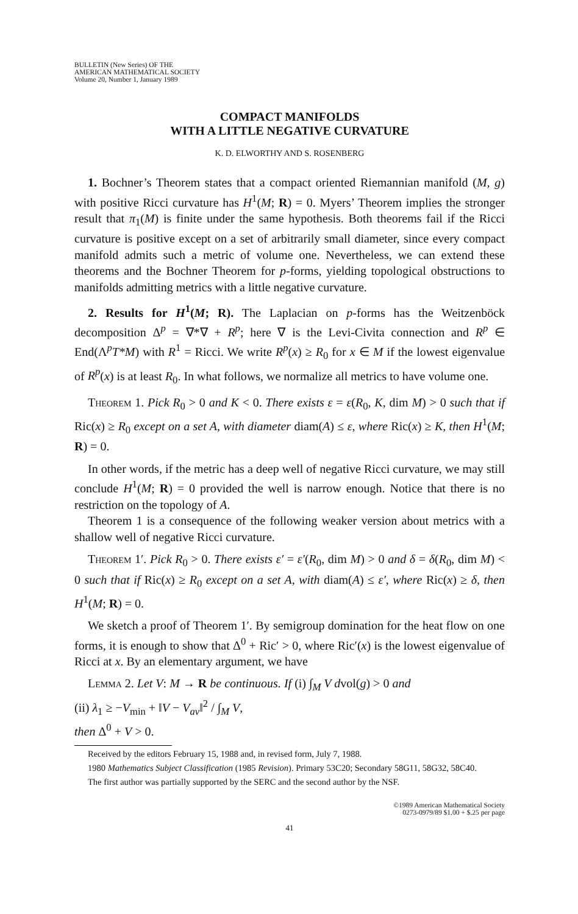BULLETIN (New Series) OF THE
AMERICAN MATHEMATICAL SOCIETY
Volume 20, Number 1, January 1989
COMPACT MANIFOLDS
WITH A LITTLE NEGATIVE CURVATURE
K. D. ELWORTHY AND S. ROSENBERG
1. Bochner’s Theorem states that a compact oriented Riemannian manifold (M, g) with positive Ricci curvature has H<sup>1</sup>(M; R) = 0. Myers’ Theorem implies the stronger result that π<sub>1</sub>(M) is finite under the same hypothesis. Both theorems fail if the Ricci curvature is positive except on a set of arbitrarily small diameter, since every compact manifold admits such a metric of volume one. Nevertheless, we can extend these theorems and the Bochner Theorem for p-forms, yielding topological obstructions to manifolds admitting metrics with a little negative curvature.
2. Results for H<sup>1</sup>(M; R). The Laplacian on p-forms has the Weitzenböck decomposition Δ<sup>p</sup> = ∇*∇ + R<sup>p</sup>; here ∇ is the Levi-Civita connection and R<sup>p</sup> ∈ End(Λ<sup>p</sup>T*M) with R<sup>1</sup> = Ricci. We write R<sup>p</sup>(x) ≥ R<sub>0</sub> for x ∈ M if the lowest eigenvalue of R<sup>p</sup>(x) is at least R<sub>0</sub>. In what follows, we normalize all metrics to have volume one.
Theorem 1. Pick R<sub>0</sub> > 0 and K < 0. There exists ε = ε(R<sub>0</sub>, K, dim M) > 0 such that if Ric(x) ≥ R<sub>0</sub> except on a set A, with diameter diam(A) ≤ ε, where Ric(x) ≥ K, then H<sup>1</sup>(M; R) = 0.
In other words, if the metric has a deep well of negative Ricci curvature, we may still conclude H<sup>1</sup>(M; R) = 0 provided the well is narrow enough. Notice that there is no restriction on the topology of A.
Theorem 1 is a consequence of the following weaker version about metrics with a shallow well of negative Ricci curvature.
Theorem 1′. Pick R<sub>0</sub> > 0. There exists ε′ = ε′(R<sub>0</sub>, dim M) > 0 and δ = δ(R<sub>0</sub>, dim M) < 0 such that if Ric(x) ≥ R<sub>0</sub> except on a set A, with diam(A) ≤ ε′, where Ric(x) ≥ δ, then H<sup>1</sup>(M; R) = 0.
We sketch a proof of Theorem 1′. By semigroup domination for the heat flow on one forms, it is enough to show that Δ<sup>0</sup> + Ric′ > 0, where Ric′(x) is the lowest eigenvalue of Ricci at x. By an elementary argument, we have
Lemma 2. Let V: M → R be continuous. If (i) ∫<sub>M</sub> V dvol(g) > 0 and
(ii) λ<sub>1</sub> ≥ −V<sub>min</sub> + ‖V − V<sub>av</sub>‖<sup>2</sup> / ∫<sub>M</sub> V,
then Δ<sup>0</sup> + V > 0.
Received by the editors February 15, 1988 and, in revised form, July 7, 1988.
1980 Mathematics Subject Classification (1985 Revision). Primary 53C20; Secondary 58G11, 58G32, 58C40.
The first author was partially supported by the SERC and the second author by the NSF.
©1989 American Mathematical Society
0273-0979/89 $1.00 + $.25 per page
41